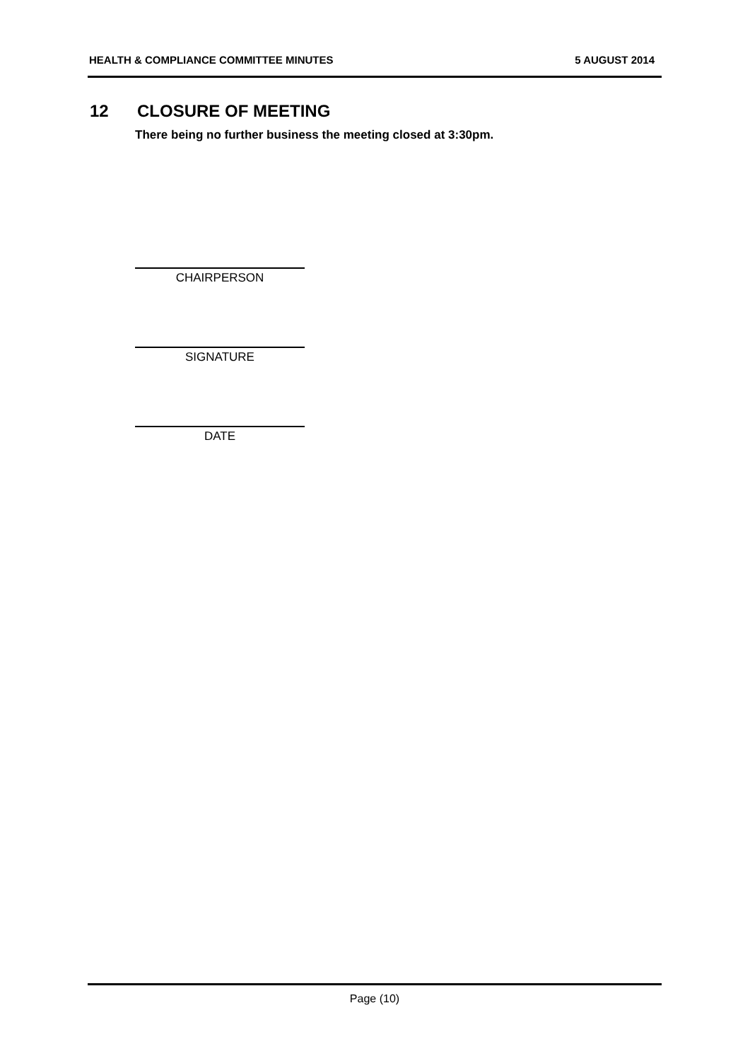HEALTH & COMPLIANCE COMMITTEE MINUTES 5 AUGUST 2014
12 CLOSURE OF MEETING
There being no further business the meeting closed at 3:30pm.
CHAIRPERSON
SIGNATURE
DATE
Page (10)